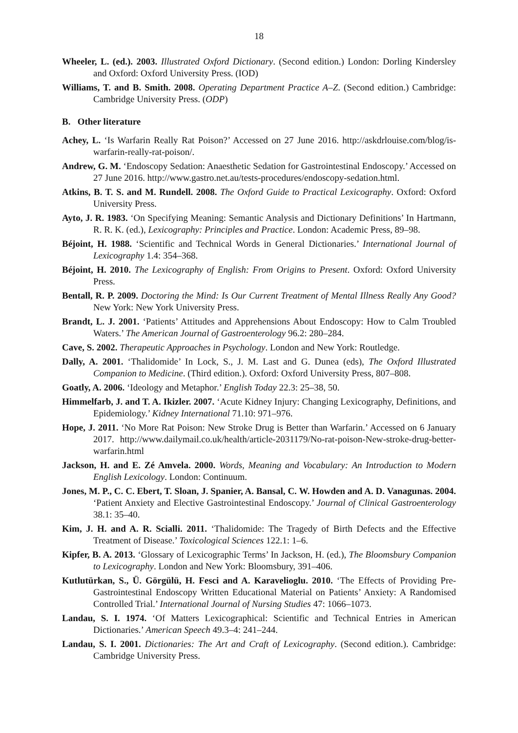18
Wheeler, L. (ed.). 2003. Illustrated Oxford Dictionary. (Second edition.) London: Dorling Kindersley and Oxford: Oxford University Press. (IOD)
Williams, T. and B. Smith. 2008. Operating Department Practice A–Z. (Second edition.) Cambridge: Cambridge University Press. (ODP)
B. Other literature
Achey, L. ‘Is Warfarin Really Rat Poison?’ Accessed on 27 June 2016. http://askdrlouise.com/blog/is-warfarin-really-rat-poison/.
Andrew, G. M. ‘Endoscopy Sedation: Anaesthetic Sedation for Gastrointestinal Endoscopy.’ Accessed on 27 June 2016. http://www.gastro.net.au/tests-procedures/endoscopy-sedation.html.
Atkins, B. T. S. and M. Rundell. 2008. The Oxford Guide to Practical Lexicography. Oxford: Oxford University Press.
Ayto, J. R. 1983. ‘On Specifying Meaning: Semantic Analysis and Dictionary Definitions’ In Hartmann, R. R. K. (ed.), Lexicography: Principles and Practice. London: Academic Press, 89–98.
Béjoint, H. 1988. ‘Scientific and Technical Words in General Dictionaries.’ International Journal of Lexicography 1.4: 354–368.
Béjoint, H. 2010. The Lexicography of English: From Origins to Present. Oxford: Oxford University Press.
Bentall, R. P. 2009. Doctoring the Mind: Is Our Current Treatment of Mental Illness Really Any Good? New York: New York University Press.
Brandt, L. J. 2001. ‘Patients’ Attitudes and Apprehensions About Endoscopy: How to Calm Troubled Waters.’ The American Journal of Gastroenterology 96.2: 280–284.
Cave, S. 2002. Therapeutic Approaches in Psychology. London and New York: Routledge.
Dally, A. 2001. ‘Thalidomide’ In Lock, S., J. M. Last and G. Dunea (eds), The Oxford Illustrated Companion to Medicine. (Third edition.). Oxford: Oxford University Press, 807–808.
Goatly, A. 2006. ‘Ideology and Metaphor.’ English Today 22.3: 25–38, 50.
Himmelfarb, J. and T. A. Ikizler. 2007. ‘Acute Kidney Injury: Changing Lexicography, Definitions, and Epidemiology.’ Kidney International 71.10: 971–976.
Hope, J. 2011. ‘No More Rat Poison: New Stroke Drug is Better than Warfarin.’ Accessed on 6 January 2017. http://www.dailymail.co.uk/health/article-2031179/No-rat-poison-New-stroke-drug-better-warfarin.html
Jackson, H. and E. Zé Amvela. 2000. Words, Meaning and Vocabulary: An Introduction to Modern English Lexicology. London: Continuum.
Jones, M. P., C. C. Ebert, T. Sloan, J. Spanier, A. Bansal, C. W. Howden and A. D. Vanagunas. 2004. ‘Patient Anxiety and Elective Gastrointestinal Endoscopy.’ Journal of Clinical Gastroenterology 38.1: 35–40.
Kim, J. H. and A. R. Scialli. 2011. ‘Thalidomide: The Tragedy of Birth Defects and the Effective Treatment of Disease.’ Toxicological Sciences 122.1: 1–6.
Kipfer, B. A. 2013. ‘Glossary of Lexicographic Terms’ In Jackson, H. (ed.), The Bloomsbury Companion to Lexicography. London and New York: Bloomsbury, 391–406.
Kutlutürkan, S., Ü. Görgülü, H. Fesci and A. Karavelioglu. 2010. ‘The Effects of Providing Pre-Gastrointestinal Endoscopy Written Educational Material on Patients’ Anxiety: A Randomised Controlled Trial.’ International Journal of Nursing Studies 47: 1066–1073.
Landau, S. I. 1974. ‘Of Matters Lexicographical: Scientific and Technical Entries in American Dictionaries.’ American Speech 49.3–4: 241–244.
Landau, S. I. 2001. Dictionaries: The Art and Craft of Lexicography. (Second edition.). Cambridge: Cambridge University Press.